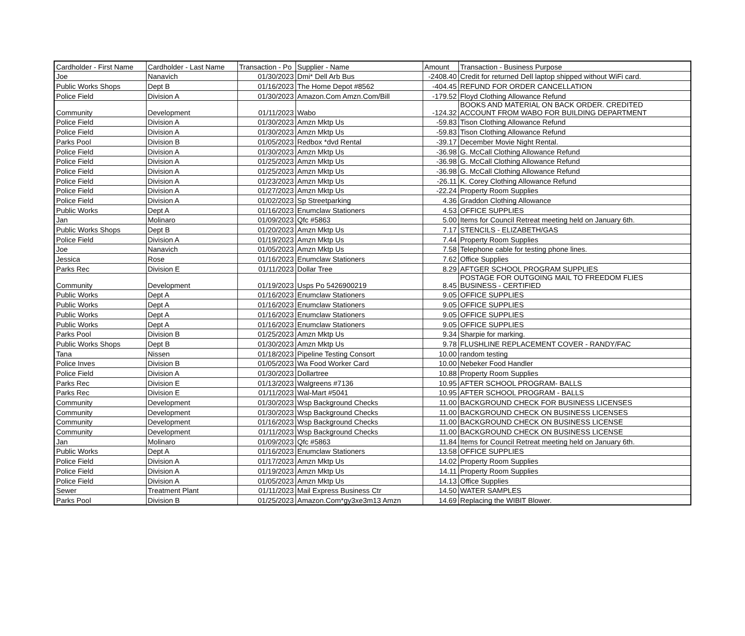| Cardholder - First Name | Cardholder - Last Name | Transaction - Po | Supplier - Name | Amount | Transaction - Business Purpose |
| --- | --- | --- | --- | --- | --- |
| Joe | Nanavich | 01/30/2023 | Dmi* Dell Arb Bus | -2408.40 | Credit for returned Dell laptop shipped without WiFi card. |
| Public Works Shops | Dept B | 01/16/2023 | The Home Depot #8562 | -404.45 | REFUND FOR ORDER CANCELLATION |
| Police Field | Division A | 01/30/2023 | Amazon.Com Amzn.Com/Bill | -179.52 | Floyd Clothing Allowance Refund |
| Community | Development | 01/11/2023 | Wabo | -124.32 | BOOKS AND MATERIAL ON BACK ORDER. CREDITED ACCOUNT FROM WABO FOR BUILDING DEPARTMENT |
| Police Field | Division A | 01/30/2023 | Amzn Mktp Us | -59.83 | Tison Clothing Allowance Refund |
| Police Field | Division A | 01/30/2023 | Amzn Mktp Us | -59.83 | Tison Clothing Allowance Refund |
| Parks Pool | Division B | 01/05/2023 | Redbox *dvd Rental | -39.17 | December Movie Night Rental. |
| Police Field | Division A | 01/30/2023 | Amzn Mktp Us | -36.98 | G. McCall Clothing Allowance Refund |
| Police Field | Division A | 01/25/2023 | Amzn Mktp Us | -36.98 | G. McCall Clothing Allowance Refund |
| Police Field | Division A | 01/25/2023 | Amzn Mktp Us | -36.98 | G. McCall Clothing Allowance Refund |
| Police Field | Division A | 01/23/2023 | Amzn Mktp Us | -26.11 | K. Corey Clothing Allowance Refund |
| Police Field | Division A | 01/27/2023 | Amzn Mktp Us | -22.24 | Property Room Supplies |
| Police Field | Division A | 01/02/2023 | Sp Streetparking | 4.36 | Graddon Clothing Allowance |
| Public Works | Dept A | 01/16/2023 | Enumclaw Stationers | 4.53 | OFFICE SUPPLIES |
| Jan | Molinaro | 01/09/2023 | Qfc #5863 | 5.00 | Items for Council Retreat meeting held on January 6th. |
| Public Works Shops | Dept B | 01/20/2023 | Amzn Mktp Us | 7.17 | STENCILS - ELIZABETH/GAS |
| Police Field | Division A | 01/19/2023 | Amzn Mktp Us | 7.44 | Property Room Supplies |
| Joe | Nanavich | 01/05/2023 | Amzn Mktp Us | 7.58 | Telephone cable for testing phone lines. |
| Jessica | Rose | 01/16/2023 | Enumclaw Stationers | 7.62 | Office Supplies |
| Parks Rec | Division E | 01/11/2023 | Dollar Tree | 8.29 | AFTGER SCHOOL PROGRAM SUPPLIES |
| Community | Development | 01/19/2023 | Usps Po 5426900219 | 8.45 | POSTAGE FOR OUTGOING MAIL TO FREEDOM FLIES BUSINESS - CERTIFIED |
| Public Works | Dept A | 01/16/2023 | Enumclaw Stationers | 9.05 | OFFICE SUPPLIES |
| Public Works | Dept A | 01/16/2023 | Enumclaw Stationers | 9.05 | OFFICE SUPPLIES |
| Public Works | Dept A | 01/16/2023 | Enumclaw Stationers | 9.05 | OFFICE SUPPLIES |
| Public Works | Dept A | 01/16/2023 | Enumclaw Stationers | 9.05 | OFFICE SUPPLIES |
| Parks Pool | Division B | 01/25/2023 | Amzn Mktp Us | 9.34 | Sharpie for marking. |
| Public Works Shops | Dept B | 01/30/2023 | Amzn Mktp Us | 9.78 | FLUSHLINE REPLACEMENT COVER - RANDY/FAC |
| Tana | Nissen | 01/18/2023 | Pipeline Testing Consort | 10.00 | random testing |
| Police Inves | Division B | 01/05/2023 | Wa Food Worker Card | 10.00 | Nebeker Food Handler |
| Police Field | Division A | 01/30/2023 | Dollartree | 10.88 | Property Room Supplies |
| Parks Rec | Division E | 01/13/2023 | Walgreens #7136 | 10.95 | AFTER SCHOOL PROGRAM- BALLS |
| Parks Rec | Division E | 01/11/2023 | Wal-Mart #5041 | 10.95 | AFTER SCHOOL PROGRAM - BALLS |
| Community | Development | 01/30/2023 | Wsp Background Checks | 11.00 | BACKGROUND CHECK FOR BUSINESS LICENSES |
| Community | Development | 01/30/2023 | Wsp Background Checks | 11.00 | BACKGROUND CHECK ON BUSINESS LICENSES |
| Community | Development | 01/16/2023 | Wsp Background Checks | 11.00 | BACKGROUND CHECK ON BUSINESS LICENSE |
| Community | Development | 01/11/2023 | Wsp Background Checks | 11.00 | BACKGROUND CHECK ON BUSINESS LICENSE |
| Jan | Molinaro | 01/09/2023 | Qfc #5863 | 11.84 | Items for Council Retreat meeting held on January 6th. |
| Public Works | Dept A | 01/16/2023 | Enumclaw Stationers | 13.58 | OFFICE SUPPLIES |
| Police Field | Division A | 01/17/2023 | Amzn Mktp Us | 14.02 | Property Room Supplies |
| Police Field | Division A | 01/19/2023 | Amzn Mktp Us | 14.11 | Property Room Supplies |
| Police Field | Division A | 01/05/2023 | Amzn Mktp Us | 14.13 | Office Supplies |
| Sewer | Treatment Plant | 01/11/2023 | Mail Express Business Ctr | 14.50 | WATER SAMPLES |
| Parks Pool | Division B | 01/25/2023 | Amazon.Com*gy3xe3m13 Amzn | 14.69 | Replacing the WIBIT Blower. |